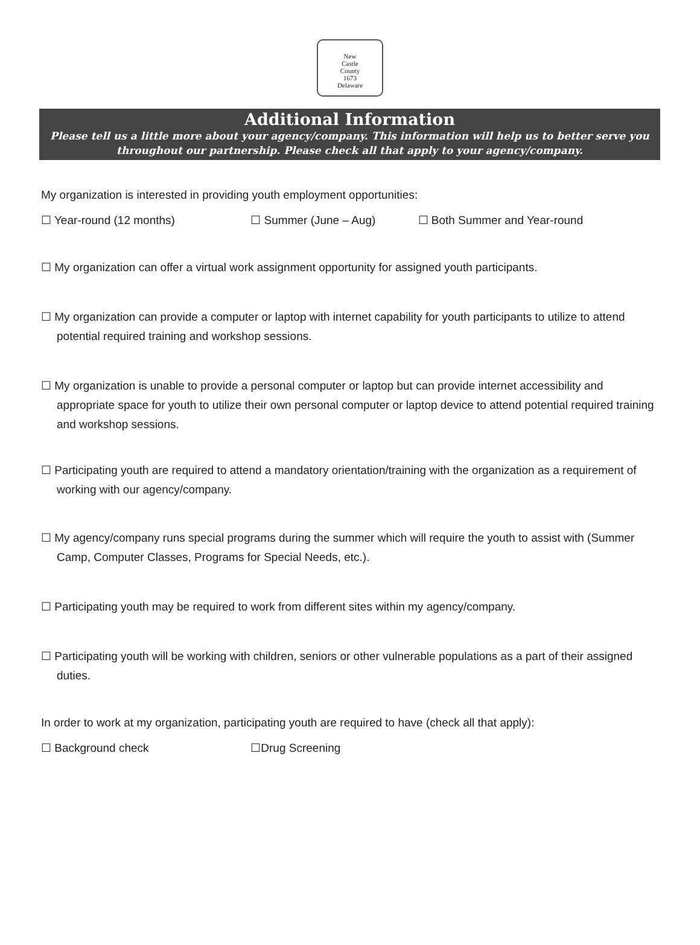New
Castle
County
1673
Delaware
Additional Information
Please tell us a little more about your agency/company. This information will help us to better serve you throughout our partnership. Please check all that apply to your agency/company.
My organization is interested in providing youth employment opportunities:
☐ Year-round (12 months) ☐ Summer (June – Aug) ☐ Both Summer and Year-round
☐ My organization can offer a virtual work assignment opportunity for assigned youth participants.
☐ My organization can provide a computer or laptop with internet capability for youth participants to utilize to attend potential required training and workshop sessions.
☐ My organization is unable to provide a personal computer or laptop but can provide internet accessibility and appropriate space for youth to utilize their own personal computer or laptop device to attend potential required training and workshop sessions.
☐ Participating youth are required to attend a mandatory orientation/training with the organization as a requirement of working with our agency/company.
☐ My agency/company runs special programs during the summer which will require the youth to assist with (Summer Camp, Computer Classes, Programs for Special Needs, etc.).
☐ Participating youth may be required to work from different sites within my agency/company.
☐ Participating youth will be working with children, seniors or other vulnerable populations as a part of their assigned duties.
In order to work at my organization, participating youth are required to have (check all that apply):
☐ Background check ☐Drug Screening